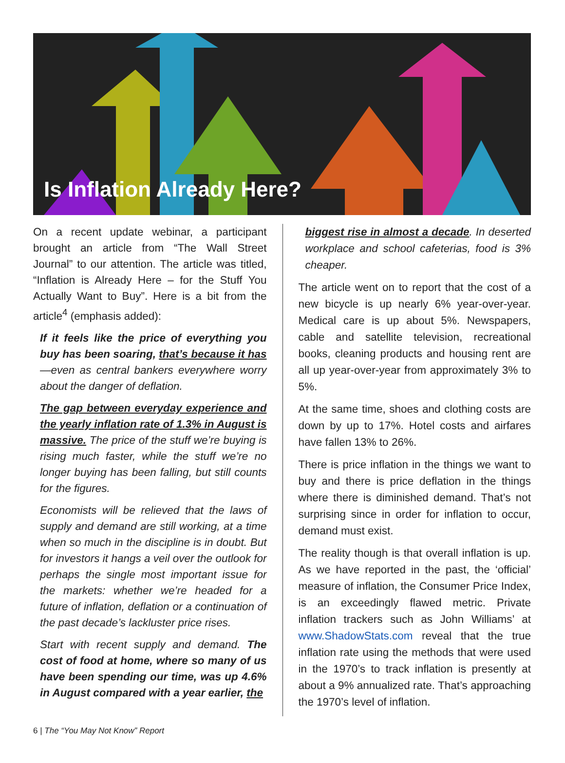Is Inflation Already Here?
On a recent update webinar, a participant brought an article from “The Wall Street Journal” to our attention. The article was titled, “Inflation is Already Here – for the Stuff You Actually Want to Buy”. Here is a bit from the article<sup>4</sup> (emphasis added):
If it feels like the price of everything you buy has been soaring, that’s because it has—even as central bankers everywhere worry about the danger of deflation.
The gap between everyday experience and the yearly inflation rate of 1.3% in August is massive. The price of the stuff we’re buying is rising much faster, while the stuff we’re no longer buying has been falling, but still counts for the figures.
Economists will be relieved that the laws of supply and demand are still working, at a time when so much in the discipline is in doubt. But for investors it hangs a veil over the outlook for perhaps the single most important issue for the markets: whether we’re headed for a future of inflation, deflation or a continuation of the past decade’s lackluster price rises.
Start with recent supply and demand. The cost of food at home, where so many of us have been spending our time, was up 4.6% in August compared with a year earlier, the
biggest rise in almost a decade. In deserted workplace and school cafeterias, food is 3% cheaper.
The article went on to report that the cost of a new bicycle is up nearly 6% year-over-year. Medical care is up about 5%. Newspapers, cable and satellite television, recreational books, cleaning products and housing rent are all up year-over-year from approximately 3% to 5%.
At the same time, shoes and clothing costs are down by up to 17%. Hotel costs and airfares have fallen 13% to 26%.
There is price inflation in the things we want to buy and there is price deflation in the things where there is diminished demand. That’s not surprising since in order for inflation to occur, demand must exist.
The reality though is that overall inflation is up. As we have reported in the past, the ‘official’ measure of inflation, the Consumer Price Index, is an exceedingly flawed metric. Private inflation trackers such as John Williams’ at www.ShadowStats.com reveal that the true inflation rate using the methods that were used in the 1970’s to track inflation is presently at about a 9% annualized rate. That’s approaching the 1970’s level of inflation.
6 | The “You May Not Know” Report